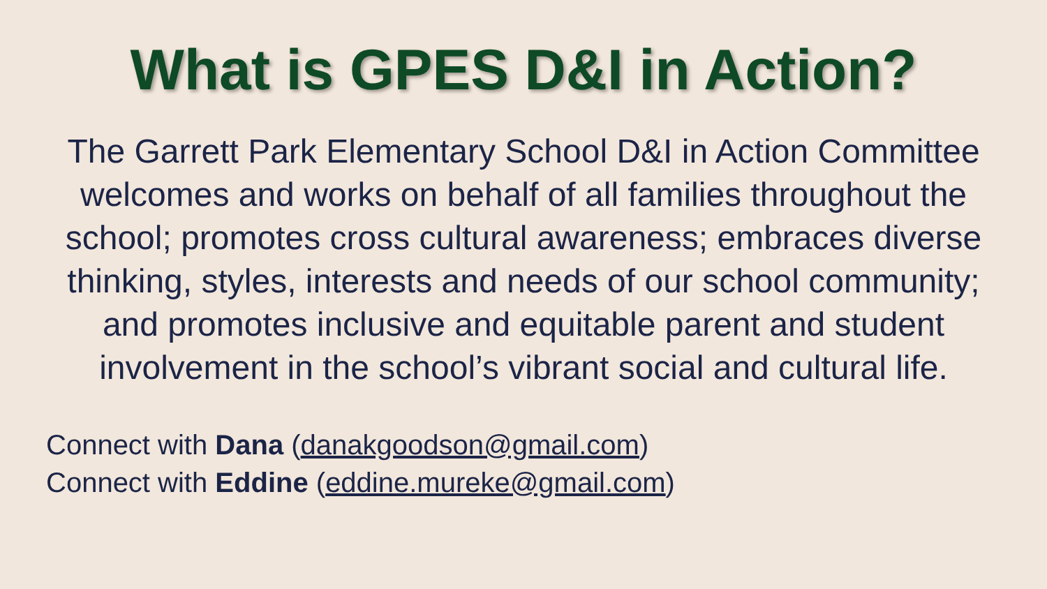What is GPES D&I in Action?
The Garrett Park Elementary School D&I in Action Committee welcomes and works on behalf of all families throughout the school; promotes cross cultural awareness; embraces diverse thinking, styles, interests and needs of our school community; and promotes inclusive and equitable parent and student involvement in the school’s vibrant social and cultural life.
Connect with Dana (danakgoodson@gmail.com)
Connect with Eddine (eddine.mureke@gmail.com)